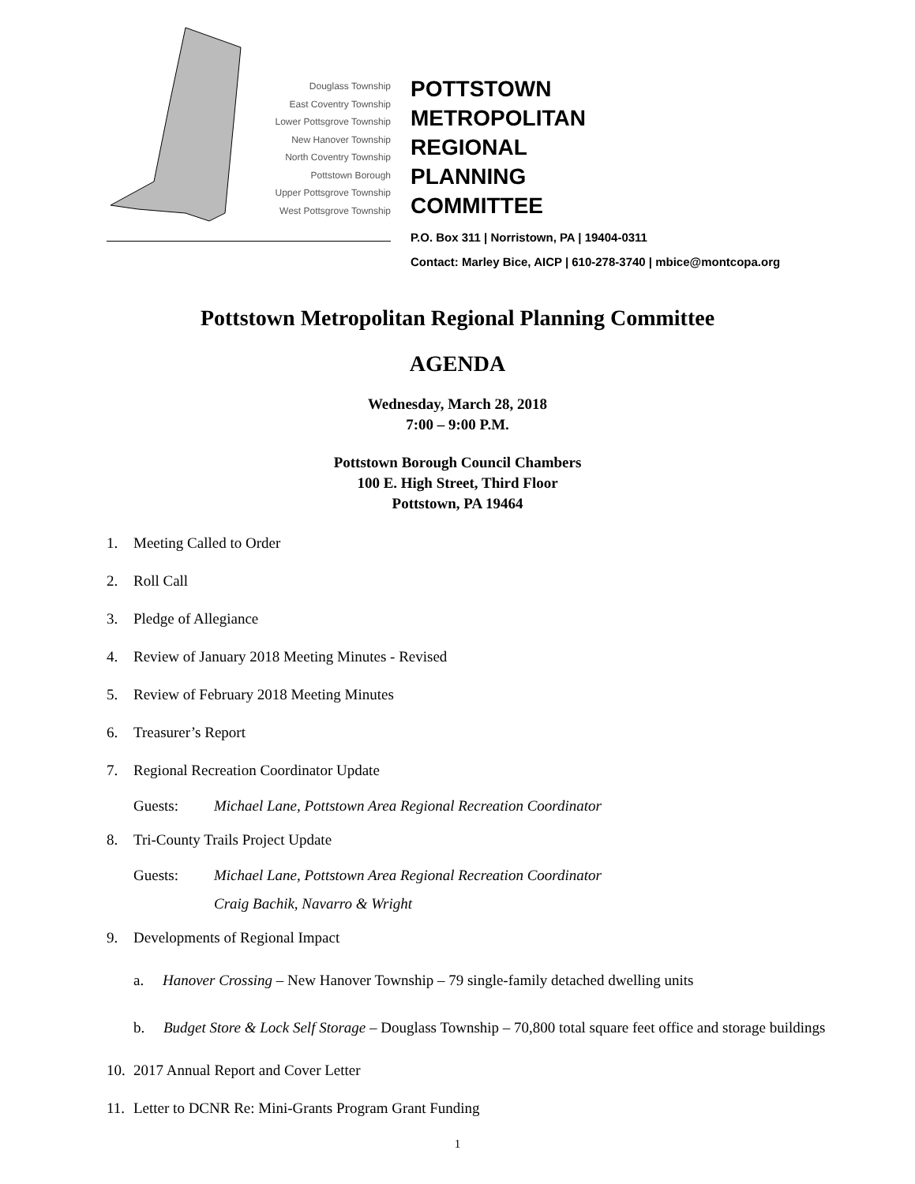Douglass Township
East Coventry Township
Lower Pottsgrove Township
New Hanover Township
North Coventry Township
Pottstown Borough
Upper Pottsgrove Township
West Pottsgrove Township
POTTSTOWN
METROPOLITAN
REGIONAL
PLANNING
COMMITTEE
P.O. Box 311 | Norristown, PA | 19404-0311
Contact: Marley Bice, AICP | 610-278-3740 | mbice@montcopa.org
Pottstown Metropolitan Regional Planning Committee
AGENDA
Wednesday, March 28, 2018
7:00 – 9:00 P.M.
Pottstown Borough Council Chambers
100 E. High Street, Third Floor
Pottstown, PA 19464
1. Meeting Called to Order
2. Roll Call
3. Pledge of Allegiance
4. Review of January 2018 Meeting Minutes - Revised
5. Review of February 2018 Meeting Minutes
6. Treasurer’s Report
7. Regional Recreation Coordinator Update
Guests: Michael Lane, Pottstown Area Regional Recreation Coordinator
8. Tri-County Trails Project Update
Guests: Michael Lane, Pottstown Area Regional Recreation Coordinator
Craig Bachik, Navarro & Wright
9. Developments of Regional Impact
a. Hanover Crossing – New Hanover Township – 79 single-family detached dwelling units
b. Budget Store & Lock Self Storage – Douglass Township – 70,800 total square feet office and storage buildings
10. 2017 Annual Report and Cover Letter
11. Letter to DCNR Re: Mini-Grants Program Grant Funding
1